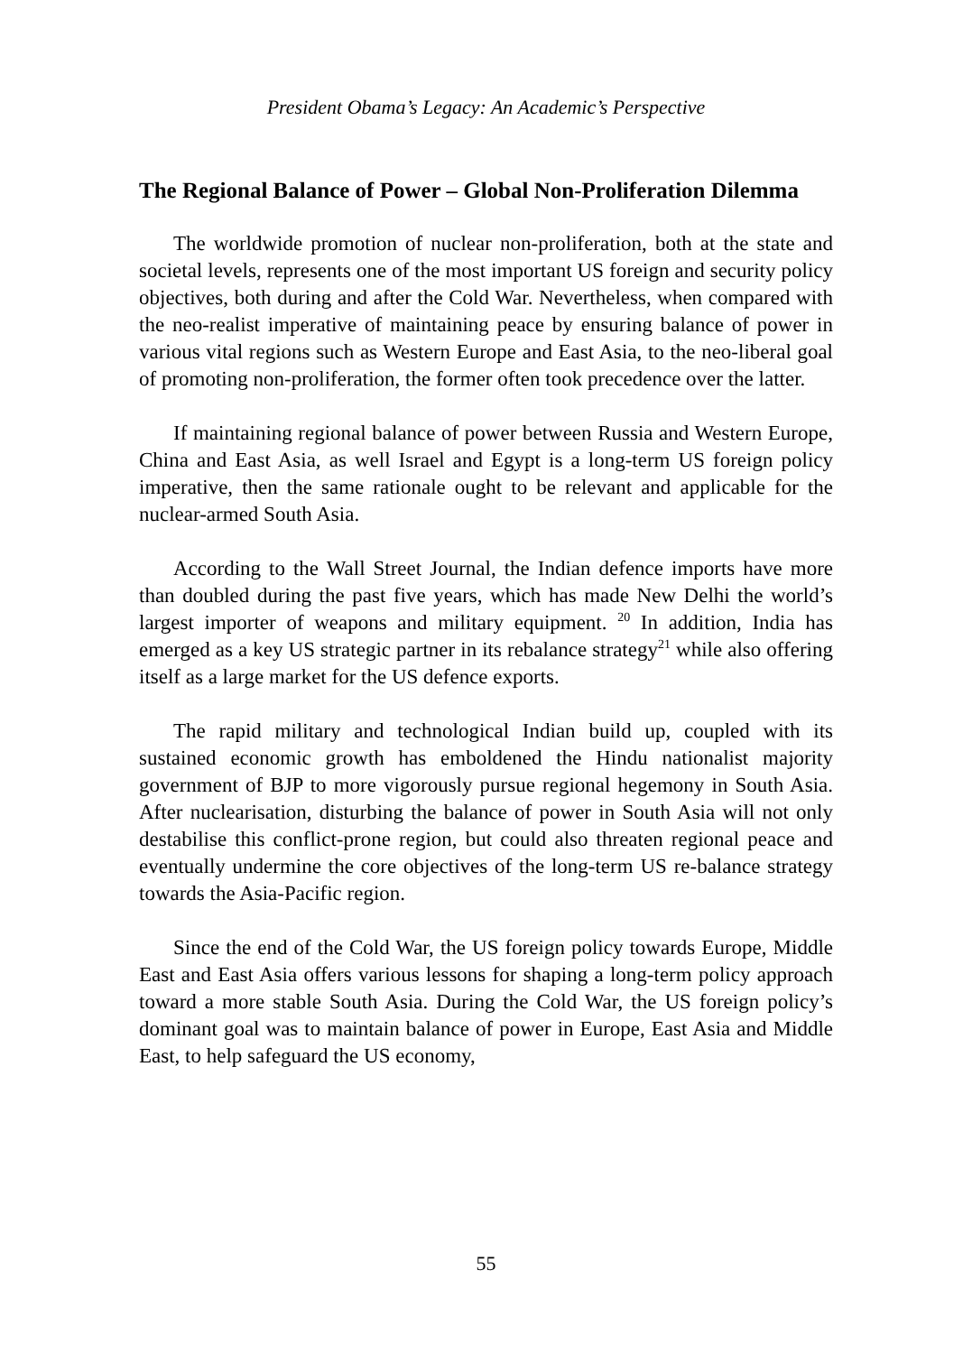President Obama’s Legacy: An Academic’s Perspective
The Regional Balance of Power – Global Non-Proliferation Dilemma
The worldwide promotion of nuclear non-proliferation, both at the state and societal levels, represents one of the most important US foreign and security policy objectives, both during and after the Cold War. Nevertheless, when compared with the neo-realist imperative of maintaining peace by ensuring balance of power in various vital regions such as Western Europe and East Asia, to the neo-liberal goal of promoting non-proliferation, the former often took precedence over the latter.
If maintaining regional balance of power between Russia and Western Europe, China and East Asia, as well Israel and Egypt is a long-term US foreign policy imperative, then the same rationale ought to be relevant and applicable for the nuclear-armed South Asia.
According to the Wall Street Journal, the Indian defence imports have more than doubled during the past five years, which has made New Delhi the world’s largest importer of weapons and military equipment. <sup>20</sup> In addition, India has emerged as a key US strategic partner in its rebalance strategy<sup>21</sup> while also offering itself as a large market for the US defence exports.
The rapid military and technological Indian build up, coupled with its sustained economic growth has emboldened the Hindu nationalist majority government of BJP to more vigorously pursue regional hegemony in South Asia. After nuclearisation, disturbing the balance of power in South Asia will not only destabilise this conflict-prone region, but could also threaten regional peace and eventually undermine the core objectives of the long-term US re-balance strategy towards the Asia-Pacific region.
Since the end of the Cold War, the US foreign policy towards Europe, Middle East and East Asia offers various lessons for shaping a long-term policy approach toward a more stable South Asia. During the Cold War, the US foreign policy’s dominant goal was to maintain balance of power in Europe, East Asia and Middle East, to help safeguard the US economy,
55